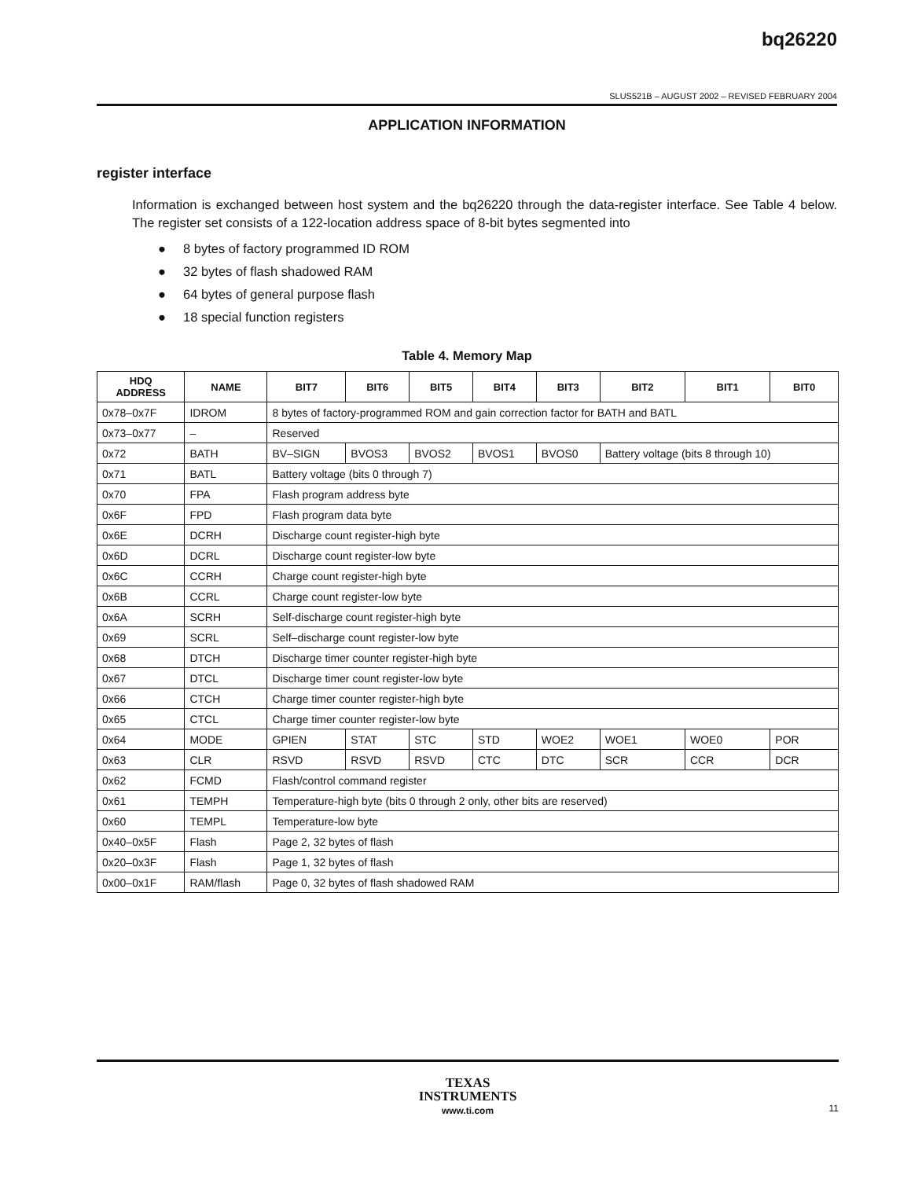bq26220
SLUS521B – AUGUST 2002 – REVISED FEBRUARY 2004
APPLICATION INFORMATION
register interface
Information is exchanged between host system and the bq26220 through the data-register interface. See Table 4 below. The register set consists of a 122-location address space of 8-bit bytes segmented into
● 8 bytes of factory programmed ID ROM
● 32 bytes of flash shadowed RAM
● 64 bytes of general purpose flash
● 18 special function registers
Table 4. Memory Map
| HDQ ADDRESS | NAME | BIT7 | BIT6 | BIT5 | BIT4 | BIT3 | BIT2 | BIT1 | BIT0 |
| --- | --- | --- | --- | --- | --- | --- | --- | --- | --- |
| 0x78–0x7F | IDROM | 8 bytes of factory-programmed ROM and gain correction factor for BATH and BATL | | | | | | | |
| 0x73–0x77 | – | Reserved | | | | | | | |
| 0x72 | BATH | BV–SIGN | BVOS3 | BVOS2 | BVOS1 | BVOS0 | Battery voltage (bits 8 through 10) | | |
| 0x71 | BATL | Battery voltage (bits 0 through 7) | | | | | | | |
| 0x70 | FPA | Flash program address byte | | | | | | | |
| 0x6F | FPD | Flash program data byte | | | | | | | |
| 0x6E | DCRH | Discharge count register-high byte | | | | | | | |
| 0x6D | DCRL | Discharge count register-low byte | | | | | | | |
| 0x6C | CCRH | Charge count register-high byte | | | | | | | |
| 0x6B | CCRL | Charge count register-low byte | | | | | | | |
| 0x6A | SCRH | Self-discharge count register-high byte | | | | | | | |
| 0x69 | SCRL | Self–discharge count register-low byte | | | | | | | |
| 0x68 | DTCH | Discharge timer counter register-high byte | | | | | | | |
| 0x67 | DTCL | Discharge timer count register-low byte | | | | | | | |
| 0x66 | CTCH | Charge timer counter register-high byte | | | | | | | |
| 0x65 | CTCL | Charge timer counter register-low byte | | | | | | | |
| 0x64 | MODE | GPIEN | STAT | STC | STD | WOE2 | WOE1 | WOE0 | POR |
| 0x63 | CLR | RSVD | RSVD | RSVD | CTC | DTC | SCR | CCR | DCR |
| 0x62 | FCMD | Flash/control command register | | | | | | | |
| 0x61 | TEMPH | Temperature-high byte (bits 0 through 2 only, other bits are reserved) | | | | | | | |
| 0x60 | TEMPL | Temperature-low byte | | | | | | | |
| 0x40–0x5F | Flash | Page 2, 32 bytes of flash | | | | | | | |
| 0x20–0x3F | Flash | Page 1, 32 bytes of flash | | | | | | | |
| 0x00–0x1F | RAM/flash | Page 0, 32 bytes of flash shadowed RAM | | | | | | | |
TEXAS
INSTRUMENTS
www.ti.com
11